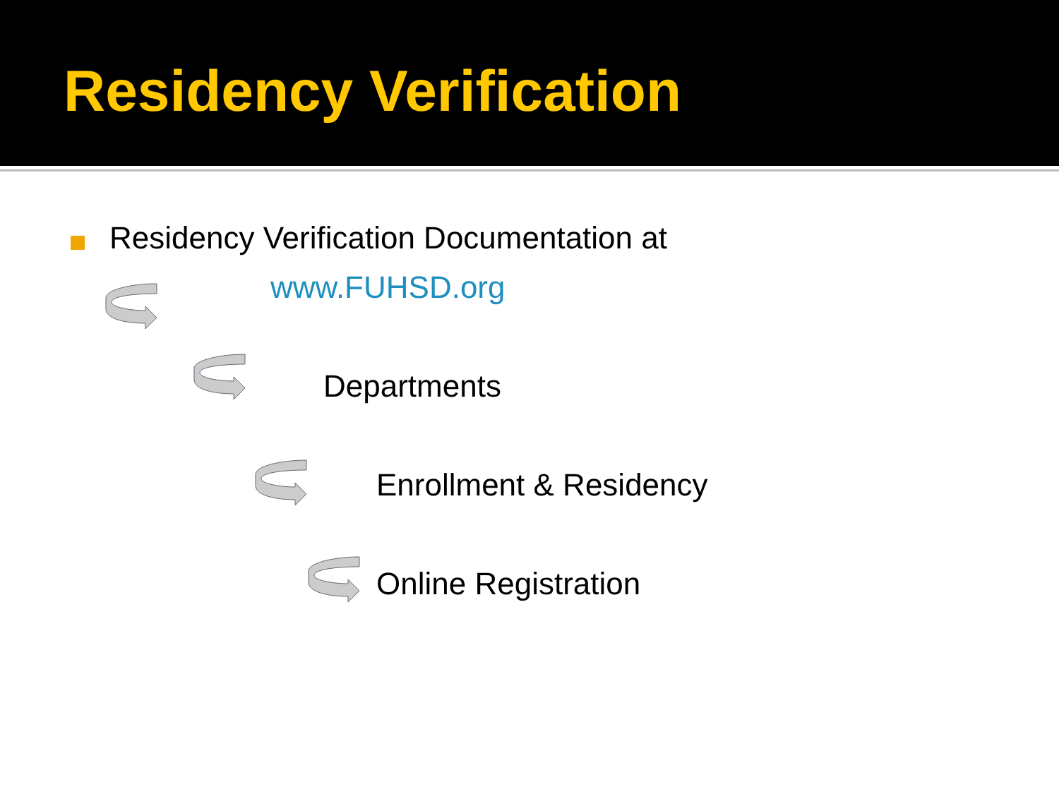Residency Verification
Residency Verification Documentation at
www.FUHSD.org
Departments
Enrollment & Residency
Online Registration